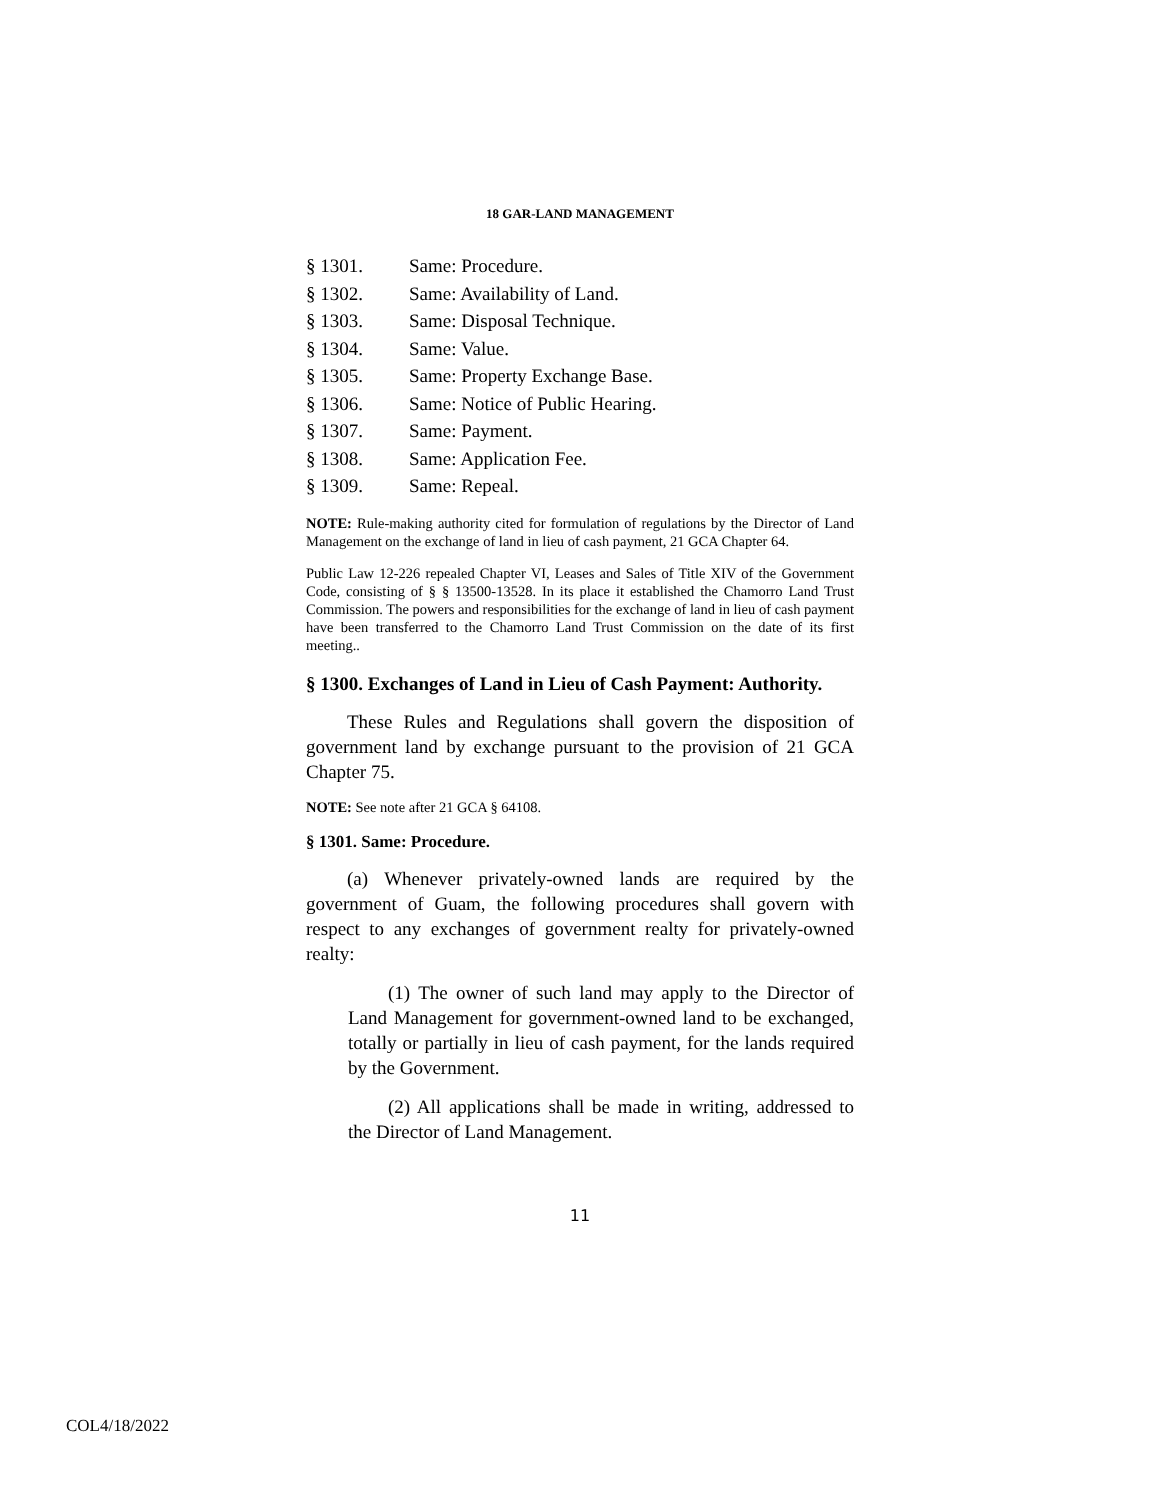18 GAR-LAND MANAGEMENT
§ 1301. Same: Procedure.
§ 1302. Same: Availability of Land.
§ 1303. Same: Disposal Technique.
§ 1304. Same: Value.
§ 1305. Same: Property Exchange Base.
§ 1306. Same: Notice of Public Hearing.
§ 1307. Same: Payment.
§ 1308. Same: Application Fee.
§ 1309. Same: Repeal.
NOTE: Rule-making authority cited for formulation of regulations by the Director of Land Management on the exchange of land in lieu of cash payment, 21 GCA Chapter 64.
Public Law 12-226 repealed Chapter VI, Leases and Sales of Title XIV of the Government Code, consisting of § § 13500-13528. In its place it established the Chamorro Land Trust Commission. The powers and responsibilities for the exchange of land in lieu of cash payment have been transferred to the Chamorro Land Trust Commission on the date of its first meeting..
§ 1300. Exchanges of Land in Lieu of Cash Payment: Authority.
These Rules and Regulations shall govern the disposition of government land by exchange pursuant to the provision of 21 GCA Chapter 75.
NOTE: See note after 21 GCA § 64108.
§ 1301. Same: Procedure.
(a) Whenever privately-owned lands are required by the government of Guam, the following procedures shall govern with respect to any exchanges of government realty for privately-owned realty:
(1) The owner of such land may apply to the Director of Land Management for government-owned land to be exchanged, totally or partially in lieu of cash payment, for the lands required by the Government.
(2) All applications shall be made in writing, addressed to the Director of Land Management.
11
COL4/18/2022